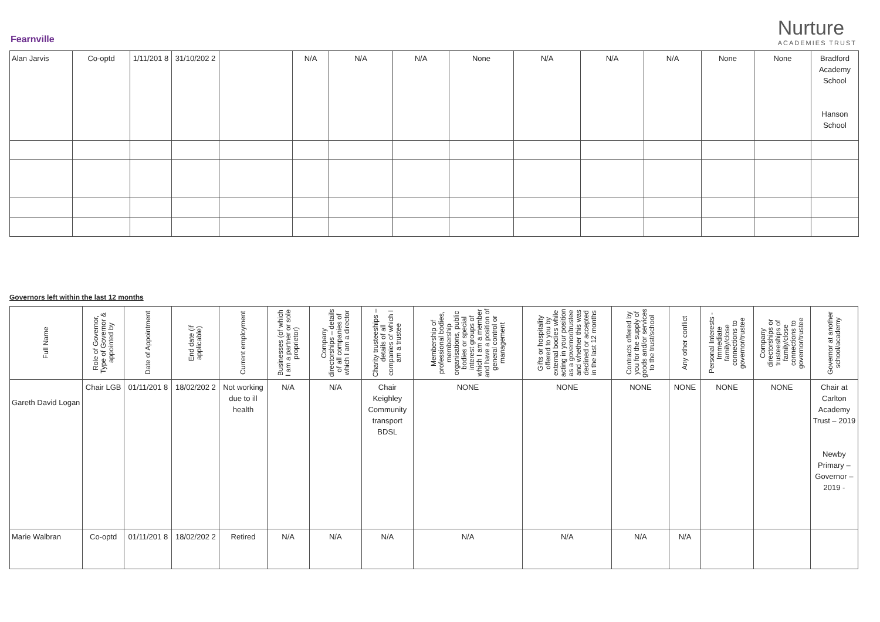Fearnville
Nurture
ACADEMIES TRUST
| Alan Jarvis | Co-optd | 1/11/201 8 | 31/10/202 2 | | N/A | N/A | N/A | None | N/A | N/A | N/A | None | None | Bradford Academy School Hanson School |
Governors left within the last 12 months
| Full Name | Role of Governor, Type of Governor & appointed by | Date of Appointment | End date (if applicable) | Current employment | Businesses (of which I am a partner or sole proprietor) | Company directorships – details of all companies of which I am a director | Charity trusteeships – details of all companies of which I am a trustee | Membership of professional bodies, membership organisations, public bodies or special interest groups of which I am a member and have a position of general control or management | Gifts or hospitality offered to you by external bodies while acting in your position as a governor/trustee and whether this was declined or accepted in the last 12 months | Contracts offered by you for the supply of goods and/or services to the trust/school | Any other conflict | Personal Interests - Immediate family/close connections to governor/trustee | Company directorships or trusteeships of family/close connections to governor/trustee | Governor at another school/academy |
| --- | --- | --- | --- | --- | --- | --- | --- | --- | --- | --- | --- | --- | --- | --- |
| Gareth David Logan | Chair LGB | 01/11/201 8 | 18/02/202 2 | Not working due to ill health | N/A | N/A | Chair Keighley Community transport BDSL | NONE | NONE | NONE | NONE | NONE | NONE | Chair at Carlton Academy Trust – 2019 Newby Primary – Governor – 2019 - |
| Marie Walbran | Co-optd | 01/11/201 8 | 18/02/202 2 | Retired | N/A | N/A | N/A | N/A | N/A | N/A | N/A | | | |